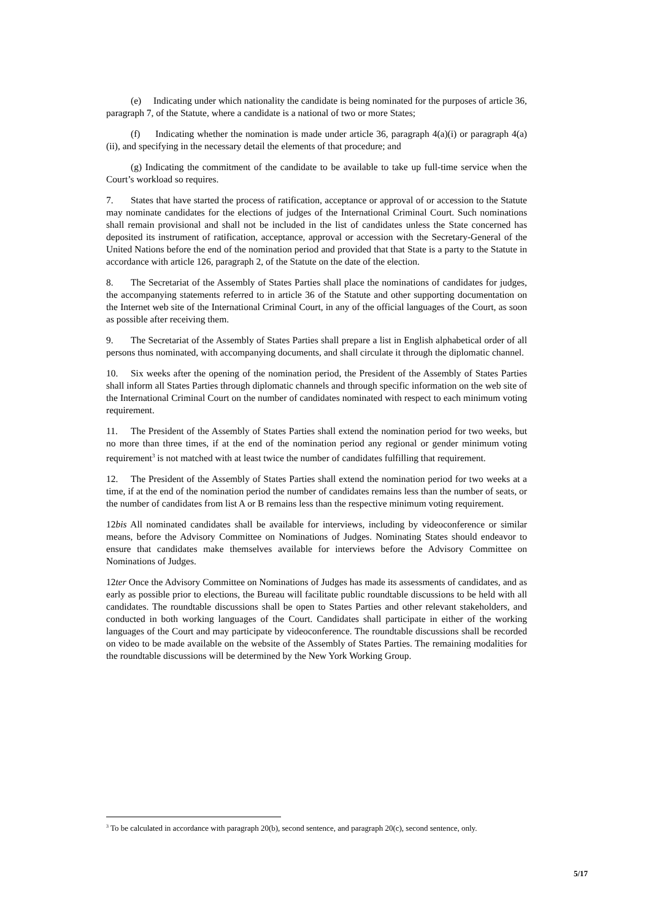(e) Indicating under which nationality the candidate is being nominated for the purposes of article 36, paragraph 7, of the Statute, where a candidate is a national of two or more States;
(f) Indicating whether the nomination is made under article 36, paragraph 4(a)(i) or paragraph 4(a)(ii), and specifying in the necessary detail the elements of that procedure; and
(g) Indicating the commitment of the candidate to be available to take up full-time service when the Court’s workload so requires.
7. States that have started the process of ratification, acceptance or approval of or accession to the Statute may nominate candidates for the elections of judges of the International Criminal Court. Such nominations shall remain provisional and shall not be included in the list of candidates unless the State concerned has deposited its instrument of ratification, acceptance, approval or accession with the Secretary-General of the United Nations before the end of the nomination period and provided that that State is a party to the Statute in accordance with article 126, paragraph 2, of the Statute on the date of the election.
8. The Secretariat of the Assembly of States Parties shall place the nominations of candidates for judges, the accompanying statements referred to in article 36 of the Statute and other supporting documentation on the Internet web site of the International Criminal Court, in any of the official languages of the Court, as soon as possible after receiving them.
9. The Secretariat of the Assembly of States Parties shall prepare a list in English alphabetical order of all persons thus nominated, with accompanying documents, and shall circulate it through the diplomatic channel.
10. Six weeks after the opening of the nomination period, the President of the Assembly of States Parties shall inform all States Parties through diplomatic channels and through specific information on the web site of the International Criminal Court on the number of candidates nominated with respect to each minimum voting requirement.
11. The President of the Assembly of States Parties shall extend the nomination period for two weeks, but no more than three times, if at the end of the nomination period any regional or gender minimum voting requirement<sup>3</sup> is not matched with at least twice the number of candidates fulfilling that requirement.
12. The President of the Assembly of States Parties shall extend the nomination period for two weeks at a time, if at the end of the nomination period the number of candidates remains less than the number of seats, or the number of candidates from list A or B remains less than the respective minimum voting requirement.
12bis All nominated candidates shall be available for interviews, including by videoconference or similar means, before the Advisory Committee on Nominations of Judges. Nominating States should endeavor to ensure that candidates make themselves available for interviews before the Advisory Committee on Nominations of Judges.
12ter Once the Advisory Committee on Nominations of Judges has made its assessments of candidates, and as early as possible prior to elections, the Bureau will facilitate public roundtable discussions to be held with all candidates. The roundtable discussions shall be open to States Parties and other relevant stakeholders, and conducted in both working languages of the Court. Candidates shall participate in either of the working languages of the Court and may participate by videoconference. The roundtable discussions shall be recorded on video to be made available on the website of the Assembly of States Parties. The remaining modalities for the roundtable discussions will be determined by the New York Working Group.
<sup>3</sup> To be calculated in accordance with paragraph 20(b), second sentence, and paragraph 20(c), second sentence, only.
5/17